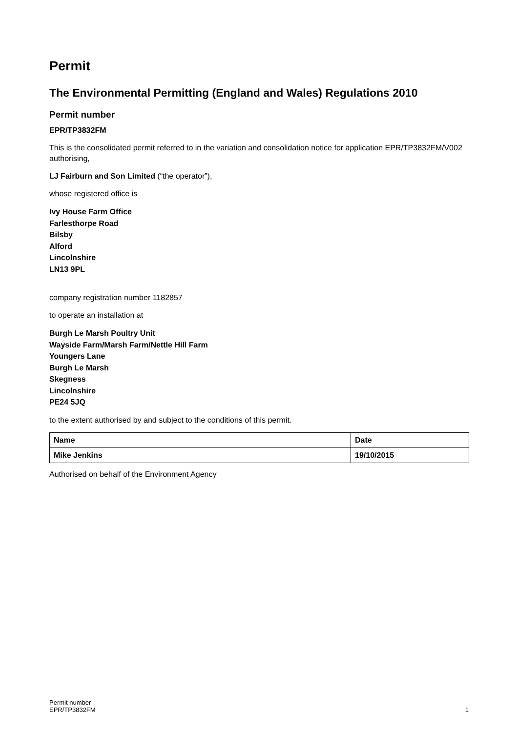Permit
The Environmental Permitting (England and Wales) Regulations 2010
Permit number
EPR/TP3832FM
This is the consolidated permit referred to in the variation and consolidation notice for application EPR/TP3832FM/V002 authorising,
LJ Fairburn and Son Limited (“the operator”),
whose registered office is
Ivy House Farm Office
Farlesthorpe Road
Bilsby
Alford
Lincolnshire
LN13 9PL
company registration number 1182857
to operate an installation at
Burgh Le Marsh Poultry Unit
Wayside Farm/Marsh Farm/Nettle Hill Farm
Youngers Lane
Burgh Le Marsh
Skegness
Lincolnshire
PE24 5JQ
to the extent authorised by and subject to the conditions of this permit.
| Name | Date |
| --- | --- |
| Mike Jenkins | 19/10/2015 |
Authorised on behalf of the Environment Agency
Permit number
EPR/TP3832FM
1